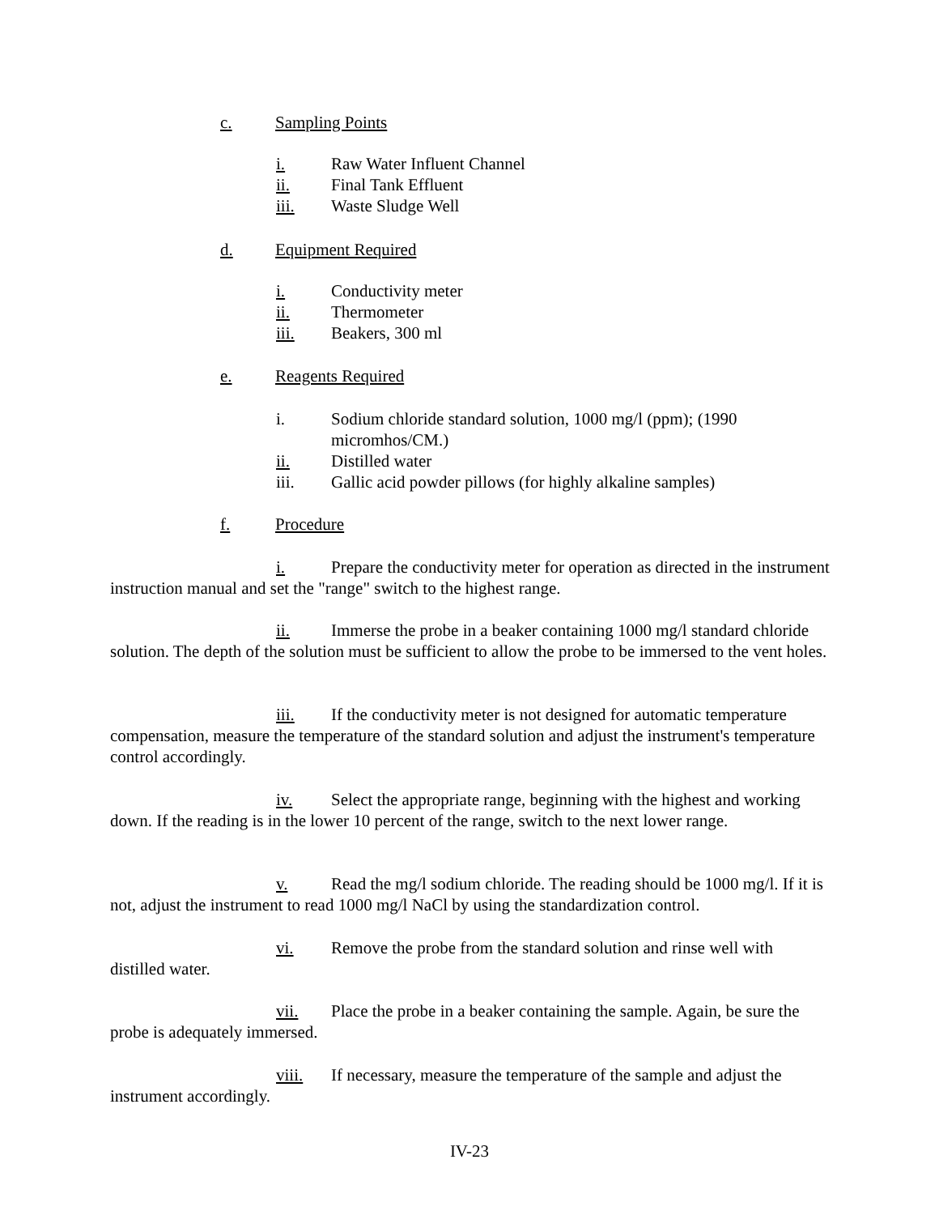c. Sampling Points
i. Raw Water Influent Channel
ii. Final Tank Effluent
iii. Waste Sludge Well
d. Equipment Required
i. Conductivity meter
ii. Thermometer
iii. Beakers, 300 ml
e. Reagents Required
i. Sodium chloride standard solution, 1000 mg/l (ppm); (1990 micromhos/CM.)
ii. Distilled water
iii. Gallic acid powder pillows (for highly alkaline samples)
f. Procedure
i. Prepare the conductivity meter for operation as directed in the instrument instruction manual and set the "range" switch to the highest range.
ii. Immerse the probe in a beaker containing 1000 mg/l standard chloride solution. The depth of the solution must be sufficient to allow the probe to be immersed to the vent holes.
iii. If the conductivity meter is not designed for automatic temperature compensation, measure the temperature of the standard solution and adjust the instrument's temperature control accordingly.
iv. Select the appropriate range, beginning with the highest and working down. If the reading is in the lower 10 percent of the range, switch to the next lower range.
v. Read the mg/l sodium chloride. The reading should be 1000 mg/l. If it is not, adjust the instrument to read 1000 mg/l NaCl by using the standardization control.
vi. Remove the probe from the standard solution and rinse well with distilled water.
vii. Place the probe in a beaker containing the sample. Again, be sure the probe is adequately immersed.
viii. If necessary, measure the temperature of the sample and adjust the instrument accordingly.
IV-23